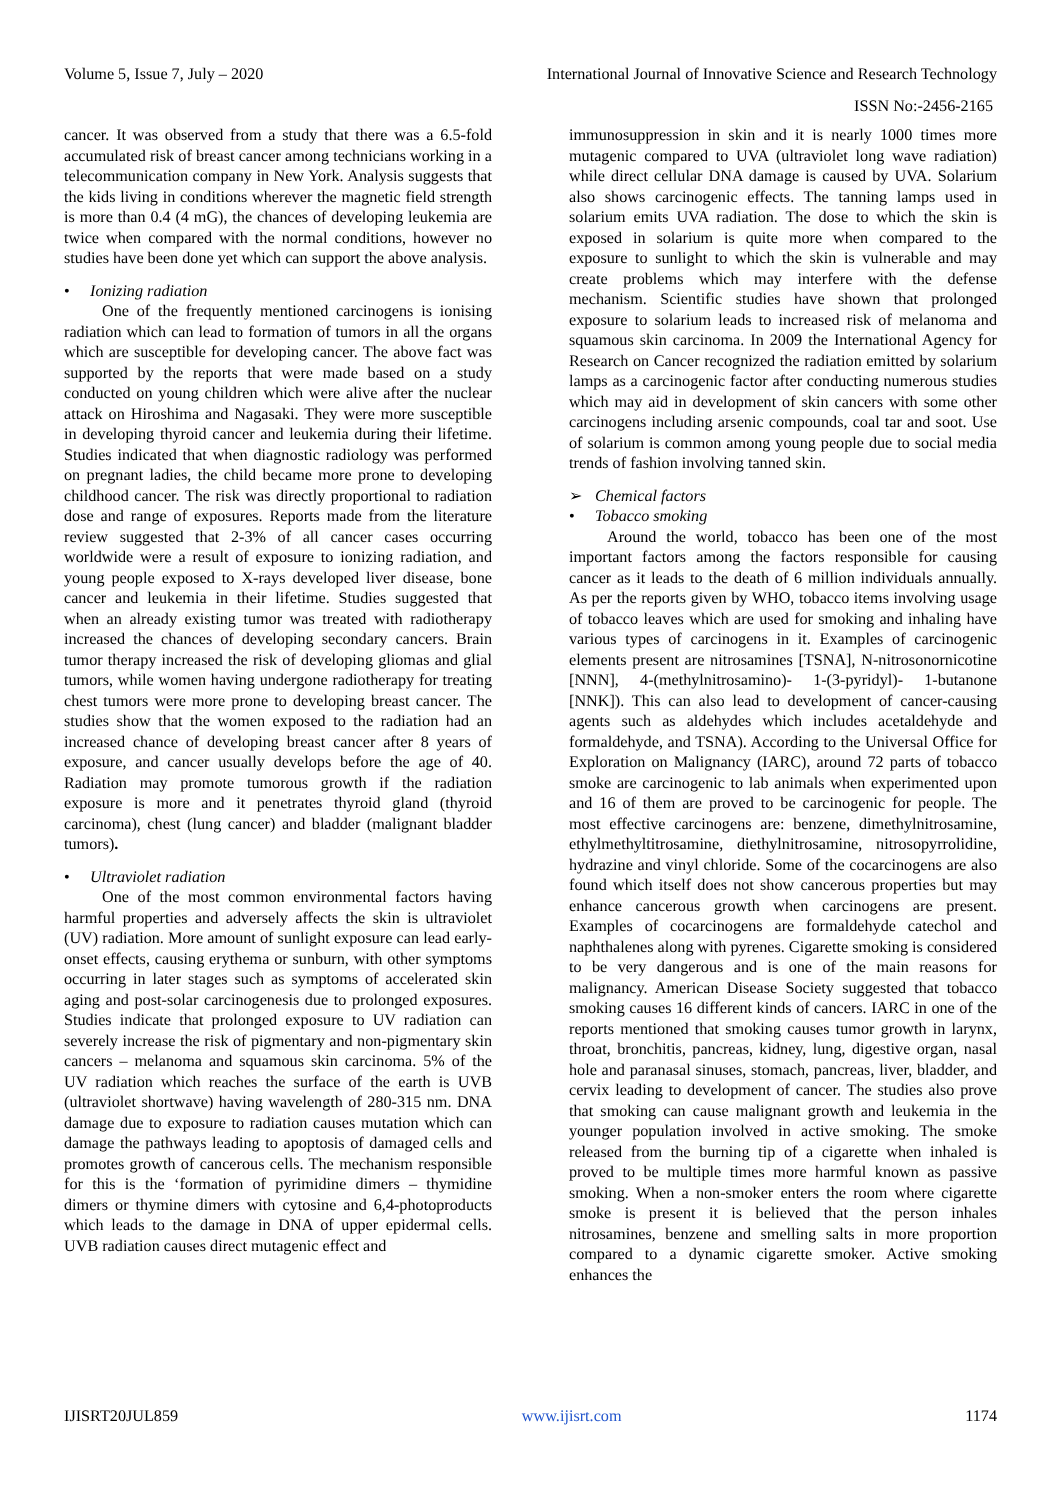Volume 5, Issue 7, July – 2020 International Journal of Innovative Science and Research Technology
ISSN No:-2456-2165
cancer. It was observed from a study that there was a 6.5-fold accumulated risk of breast cancer among technicians working in a telecommunication company in New York. Analysis suggests that the kids living in conditions wherever the magnetic field strength is more than 0.4 (4 mG), the chances of developing leukemia are twice when compared with the normal conditions, however no studies have been done yet which can support the above analysis.
• Ionizing radiation
One of the frequently mentioned carcinogens is ionising radiation which can lead to formation of tumors in all the organs which are susceptible for developing cancer. The above fact was supported by the reports that were made based on a study conducted on young children which were alive after the nuclear attack on Hiroshima and Nagasaki. They were more susceptible in developing thyroid cancer and leukemia during their lifetime. Studies indicated that when diagnostic radiology was performed on pregnant ladies, the child became more prone to developing childhood cancer. The risk was directly proportional to radiation dose and range of exposures. Reports made from the literature review suggested that 2-3% of all cancer cases occurring worldwide were a result of exposure to ionizing radiation, and young people exposed to X-rays developed liver disease, bone cancer and leukemia in their lifetime. Studies suggested that when an already existing tumor was treated with radiotherapy increased the chances of developing secondary cancers. Brain tumor therapy increased the risk of developing gliomas and glial tumors, while women having undergone radiotherapy for treating chest tumors were more prone to developing breast cancer. The studies show that the women exposed to the radiation had an increased chance of developing breast cancer after 8 years of exposure, and cancer usually develops before the age of 40. Radiation may promote tumorous growth if the radiation exposure is more and it penetrates thyroid gland (thyroid carcinoma), chest (lung cancer) and bladder (malignant bladder tumors).
• Ultraviolet radiation
One of the most common environmental factors having harmful properties and adversely affects the skin is ultraviolet (UV) radiation. More amount of sunlight exposure can lead early-onset effects, causing erythema or sunburn, with other symptoms occurring in later stages such as symptoms of accelerated skin aging and post-solar carcinogenesis due to prolonged exposures. Studies indicate that prolonged exposure to UV radiation can severely increase the risk of pigmentary and non-pigmentary skin cancers – melanoma and squamous skin carcinoma. 5% of the UV radiation which reaches the surface of the earth is UVB (ultraviolet shortwave) having wavelength of 280-315 nm. DNA damage due to exposure to radiation causes mutation which can damage the pathways leading to apoptosis of damaged cells and promotes growth of cancerous cells. The mechanism responsible for this is the ‘formation of pyrimidine dimers – thymidine dimers or thymine dimers with cytosine and 6,4-photoproducts which leads to the damage in DNA of upper epidermal cells. UVB radiation causes direct mutagenic effect and
immunosuppression in skin and it is nearly 1000 times more mutagenic compared to UVA (ultraviolet long wave radiation) while direct cellular DNA damage is caused by UVA. Solarium also shows carcinogenic effects. The tanning lamps used in solarium emits UVA radiation. The dose to which the skin is exposed in solarium is quite more when compared to the exposure to sunlight to which the skin is vulnerable and may create problems which may interfere with the defense mechanism. Scientific studies have shown that prolonged exposure to solarium leads to increased risk of melanoma and squamous skin carcinoma. In 2009 the International Agency for Research on Cancer recognized the radiation emitted by solarium lamps as a carcinogenic factor after conducting numerous studies which may aid in development of skin cancers with some other carcinogens including arsenic compounds, coal tar and soot. Use of solarium is common among young people due to social media trends of fashion involving tanned skin.
➢ Chemical factors
• Tobacco smoking
Around the world, tobacco has been one of the most important factors among the factors responsible for causing cancer as it leads to the death of 6 million individuals annually. As per the reports given by WHO, tobacco items involving usage of tobacco leaves which are used for smoking and inhaling have various types of carcinogens in it. Examples of carcinogenic elements present are nitrosamines [TSNA], N-nitrosonornicotine [NNN], 4-(methylnitrosamino)- 1-(3-pyridyl)- 1-butanone [NNK]). This can also lead to development of cancer-causing agents such as aldehydes which includes acetaldehyde and formaldehyde, and TSNA). According to the Universal Office for Exploration on Malignancy (IARC), around 72 parts of tobacco smoke are carcinogenic to lab animals when experimented upon and 16 of them are proved to be carcinogenic for people. The most effective carcinogens are: benzene, dimethylnitrosamine, ethylmethyltitrosamine, diethylnitrosamine, nitrosopyrrolidine, hydrazine and vinyl chloride. Some of the cocarcinogens are also found which itself does not show cancerous properties but may enhance cancerous growth when carcinogens are present. Examples of cocarcinogens are formaldehyde catechol and naphthalenes along with pyrenes. Cigarette smoking is considered to be very dangerous and is one of the main reasons for malignancy. American Disease Society suggested that tobacco smoking causes 16 different kinds of cancers. IARC in one of the reports mentioned that smoking causes tumor growth in larynx, throat, bronchitis, pancreas, kidney, lung, digestive organ, nasal hole and paranasal sinuses, stomach, pancreas, liver, bladder, and cervix leading to development of cancer. The studies also prove that smoking can cause malignant growth and leukemia in the younger population involved in active smoking. The smoke released from the burning tip of a cigarette when inhaled is proved to be multiple times more harmful known as passive smoking. When a non-smoker enters the room where cigarette smoke is present it is believed that the person inhales nitrosamines, benzene and smelling salts in more proportion compared to a dynamic cigarette smoker. Active smoking enhances the
IJISRT20JUL859 www.ijisrt.com 1174